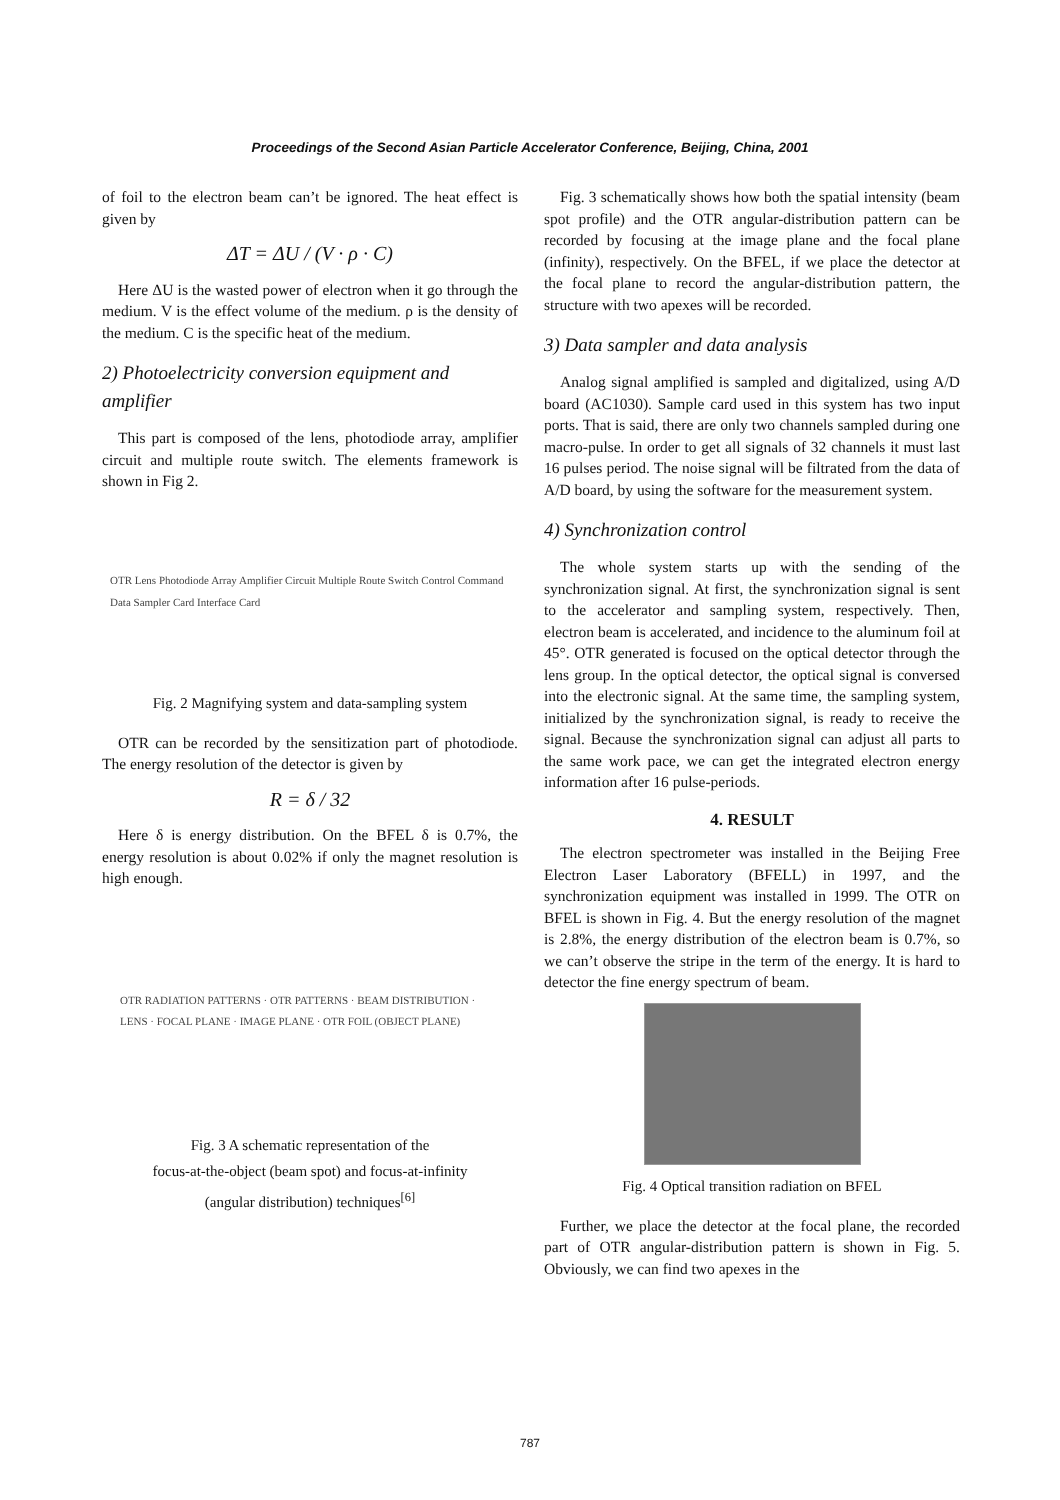Proceedings of the Second Asian Particle Accelerator Conference, Beijing, China, 2001
of foil to the electron beam can’t be ignored. The heat effect is given by
ΔT = ΔU / (V · ρ · C)
Here ΔU is the wasted power of electron when it go through the medium. V is the effect volume of the medium. ρ is the density of the medium. C is the specific heat of the medium.
2) Photoelectricity conversion equipment and amplifier
This part is composed of the lens, photodiode array, amplifier circuit and multiple route switch. The elements framework is shown in Fig 2.
OTR Lens Photodiode Array Amplifier Circuit Multiple Route Switch Control Command Data Sampler Card Interface Card
Fig. 2 Magnifying system and data-sampling system
OTR can be recorded by the sensitization part of photodiode. The energy resolution of the detector is given by
R = δ / 32
Here δ is energy distribution. On the BFEL δ is 0.7%, the energy resolution is about 0.02% if only the magnet resolution is high enough.
OTR RADIATION PATTERNS · OTR PATTERNS · BEAM DISTRIBUTION · LENS · FOCAL PLANE · IMAGE PLANE · OTR FOIL (OBJECT PLANE)
Fig. 3 A schematic representation of the
focus-at-the-object (beam spot) and focus-at-infinity
(angular distribution) techniques<sup>[6]</sup>
Fig. 3 schematically shows how both the spatial intensity (beam spot profile) and the OTR angular-distribution pattern can be recorded by focusing at the image plane and the focal plane (infinity), respectively. On the BFEL, if we place the detector at the focal plane to record the angular-distribution pattern, the structure with two apexes will be recorded.
3) Data sampler and data analysis
Analog signal amplified is sampled and digitalized, using A/D board (AC1030). Sample card used in this system has two input ports. That is said, there are only two channels sampled during one macro-pulse. In order to get all signals of 32 channels it must last 16 pulses period. The noise signal will be filtrated from the data of A/D board, by using the software for the measurement system.
4) Synchronization control
The whole system starts up with the sending of the synchronization signal. At first, the synchronization signal is sent to the accelerator and sampling system, respectively. Then, electron beam is accelerated, and incidence to the aluminum foil at 45°. OTR generated is focused on the optical detector through the lens group. In the optical detector, the optical signal is conversed into the electronic signal. At the same time, the sampling system, initialized by the synchronization signal, is ready to receive the signal. Because the synchronization signal can adjust all parts to the same work pace, we can get the integrated electron energy information after 16 pulse-periods.
4. RESULT
The electron spectrometer was installed in the Beijing Free Electron Laser Laboratory (BFELL) in 1997, and the synchronization equipment was installed in 1999. The OTR on BFEL is shown in Fig. 4. But the energy resolution of the magnet is 2.8%, the energy distribution of the electron beam is 0.7%, so we can’t observe the stripe in the term of the energy. It is hard to detector the fine energy spectrum of beam.
Fig. 4 Optical transition radiation on BFEL
Further, we place the detector at the focal plane, the recorded part of OTR angular-distribution pattern is shown in Fig. 5. Obviously, we can find two apexes in the
787